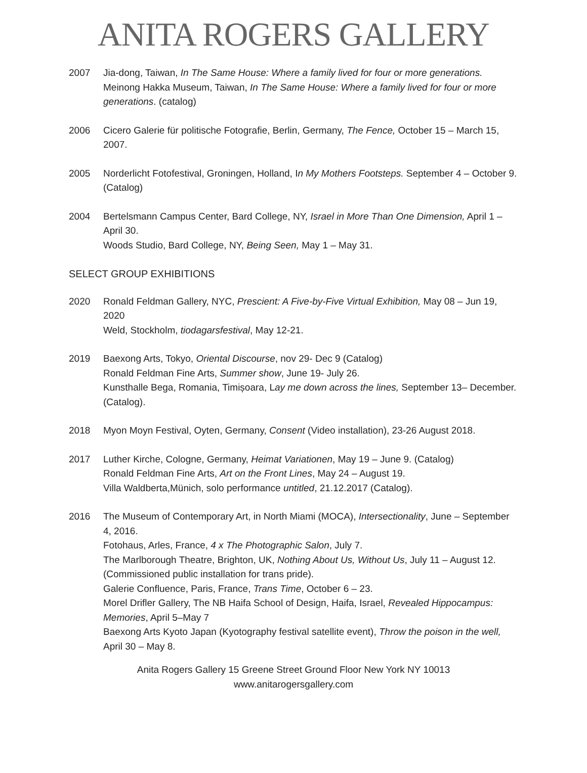ANITA ROGERS GALLERY
2007 Jia-dong, Taiwan, In The Same House: Where a family lived for four or more generations.
Meinong Hakka Museum, Taiwan, In The Same House: Where a family lived for four or more generations. (catalog)
2006 Cicero Galerie für politische Fotografie, Berlin, Germany, The Fence, October 15 – March 15, 2007.
2005 Norderlicht Fotofestival, Groningen, Holland, In My Mothers Footsteps. September 4 – October 9. (Catalog)
2004 Bertelsmann Campus Center, Bard College, NY, Israel in More Than One Dimension, April 1 – April 30.
Woods Studio, Bard College, NY, Being Seen, May 1 – May 31.
SELECT GROUP EXHIBITIONS
2020 Ronald Feldman Gallery, NYC, Prescient: A Five-by-Five Virtual Exhibition, May 08 – Jun 19, 2020
Weld, Stockholm, tiodagarsfestival, May 12-21.
2019 Baexong Arts, Tokyo, Oriental Discourse, nov 29- Dec 9 (Catalog)
Ronald Feldman Fine Arts, Summer show, June 19- July 26.
Kunsthalle Bega, Romania, Timișoara, Lay me down across the lines, September 13– December. (Catalog).
2018 Myon Moyn Festival, Oyten, Germany, Consent (Video installation), 23-26 August 2018.
2017 Luther Kirche, Cologne, Germany, Heimat Variationen, May 19 – June 9. (Catalog)
Ronald Feldman Fine Arts, Art on the Front Lines, May 24 – August 19.
Villa Waldberta,Münich, solo performance untitled, 21.12.2017 (Catalog).
2016 The Museum of Contemporary Art, in North Miami (MOCA), Intersectionality, June – September 4, 2016.
Fotohaus, Arles, France, 4 x The Photographic Salon, July 7.
The Marlborough Theatre, Brighton, UK, Nothing About Us, Without Us, July 11 – August 12. (Commissioned public installation for trans pride).
Galerie Confluence, Paris, France, Trans Time, October 6 – 23.
Morel Drifler Gallery, The NB Haifa School of Design, Haifa, Israel, Revealed Hippocampus: Memories, April 5–May 7
Baexong Arts Kyoto Japan (Kyotography festival satellite event), Throw the poison in the well, April 30 – May 8.
Anita Rogers Gallery 15 Greene Street Ground Floor New York NY 10013
www.anitarogersgallery.com